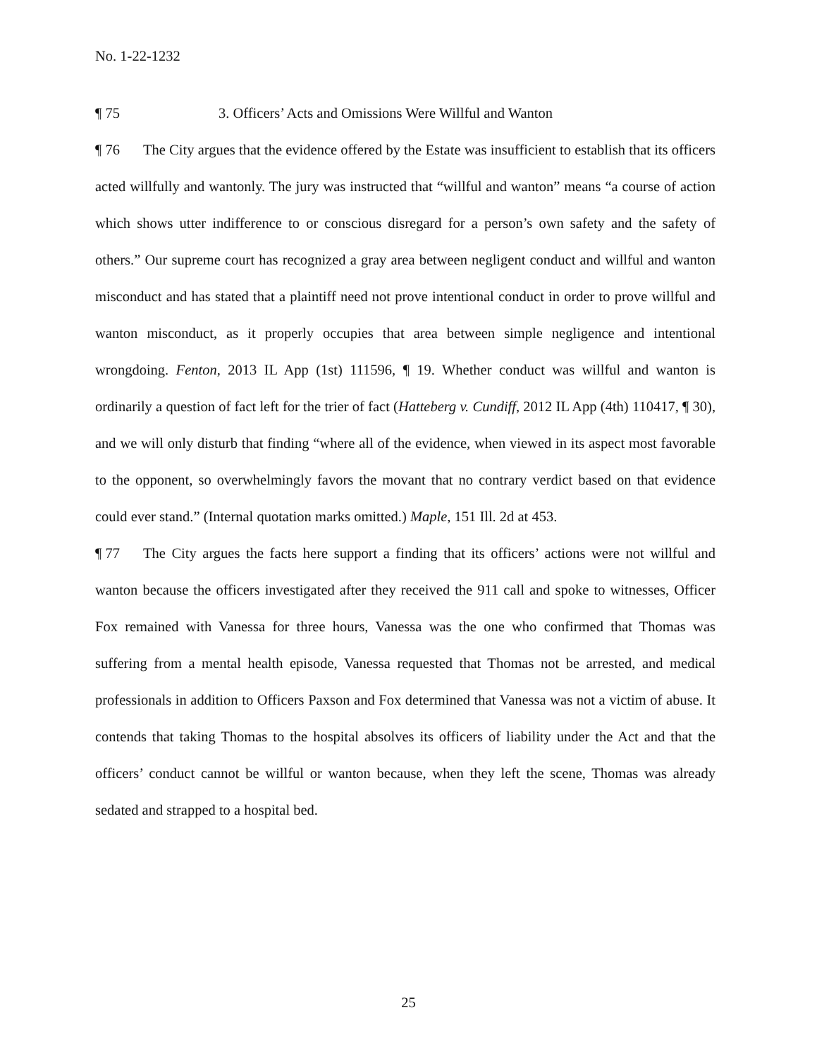No. 1-22-1232
¶ 75 3. Officers’ Acts and Omissions Were Willful and Wanton
¶ 76 The City argues that the evidence offered by the Estate was insufficient to establish that its officers acted willfully and wantonly. The jury was instructed that “willful and wanton” means “a course of action which shows utter indifference to or conscious disregard for a person’s own safety and the safety of others.” Our supreme court has recognized a gray area between negligent conduct and willful and wanton misconduct and has stated that a plaintiff need not prove intentional conduct in order to prove willful and wanton misconduct, as it properly occupies that area between simple negligence and intentional wrongdoing. Fenton, 2013 IL App (1st) 111596, ¶ 19. Whether conduct was willful and wanton is ordinarily a question of fact left for the trier of fact (Hatteberg v. Cundiff, 2012 IL App (4th) 110417, ¶ 30), and we will only disturb that finding “where all of the evidence, when viewed in its aspect most favorable to the opponent, so overwhelmingly favors the movant that no contrary verdict based on that evidence could ever stand.” (Internal quotation marks omitted.) Maple, 151 Ill. 2d at 453.
¶ 77 The City argues the facts here support a finding that its officers’ actions were not willful and wanton because the officers investigated after they received the 911 call and spoke to witnesses, Officer Fox remained with Vanessa for three hours, Vanessa was the one who confirmed that Thomas was suffering from a mental health episode, Vanessa requested that Thomas not be arrested, and medical professionals in addition to Officers Paxson and Fox determined that Vanessa was not a victim of abuse. It contends that taking Thomas to the hospital absolves its officers of liability under the Act and that the officers’ conduct cannot be willful or wanton because, when they left the scene, Thomas was already sedated and strapped to a hospital bed.
25